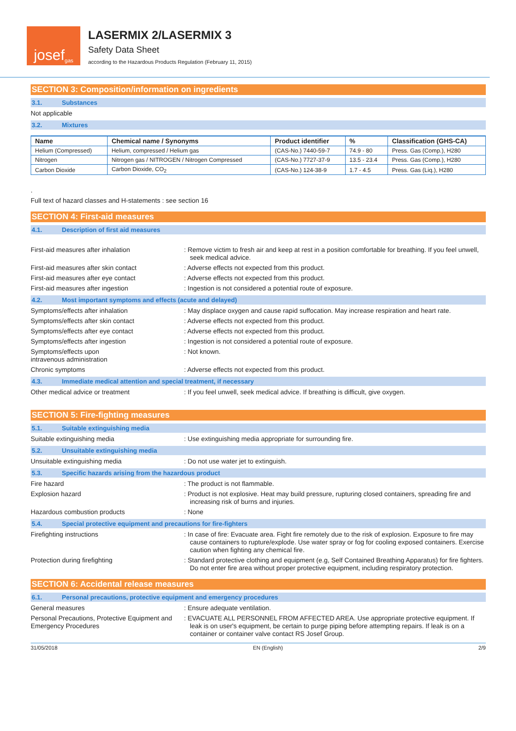josef<sup>gas</sup>
LASERMIX 2/LASERMIX 3
Safety Data Sheet
according to the Hazardous Products Regulation (February 11, 2015)
SECTION 3: Composition/information on ingredients
3.1. Substances
Not applicable
3.2. Mixtures
| Name | Chemical name / Synonyms | Product identifier | % | Classification (GHS-CA) |
| --- | --- | --- | --- | --- |
| Helium (Compressed) | Helium, compressed / Helium gas | (CAS-No.) 7440-59-7 | 74.9 - 80 | Press. Gas (Comp.), H280 |
| Nitrogen | Nitrogen gas / NITROGEN / Nitrogen Compressed | (CAS-No.) 7727-37-9 | 13.5 - 23.4 | Press. Gas (Comp.), H280 |
| Carbon Dioxide | Carbon Dioxide, CO<sub>2</sub> | (CAS-No.) 124-38-9 | 1.7 - 4.5 | Press. Gas (Liq.), H280 |
.
Full text of hazard classes and H-statements : see section 16
SECTION 4: First-aid measures
4.1. Description of first aid measures
First-aid measures after inhalation : Remove victim to fresh air and keep at rest in a position comfortable for breathing. If you feel unwell, seek medical advice.
First-aid measures after skin contact : Adverse effects not expected from this product.
First-aid measures after eye contact : Adverse effects not expected from this product.
First-aid measures after ingestion : Ingestion is not considered a potential route of exposure.
4.2. Most important symptoms and effects (acute and delayed)
Symptoms/effects after inhalation : May displace oxygen and cause rapid suffocation. May increase respiration and heart rate.
Symptoms/effects after skin contact : Adverse effects not expected from this product.
Symptoms/effects after eye contact : Adverse effects not expected from this product.
Symptoms/effects after ingestion : Ingestion is not considered a potential route of exposure.
Symptoms/effects upon
intravenous administration
: Not known.
Chronic symptoms : Adverse effects not expected from this product.
4.3. Immediate medical attention and special treatment, if necessary
Other medical advice or treatment : If you feel unwell, seek medical advice. If breathing is difficult, give oxygen.
SECTION 5: Fire-fighting measures
5.1. Suitable extinguishing media
Suitable extinguishing media : Use extinguishing media appropriate for surrounding fire.
5.2. Unsuitable extinguishing media
Unsuitable extinguishing media : Do not use water jet to extinguish.
5.3. Specific hazards arising from the hazardous product
Fire hazard : The product is not flammable.
Explosion hazard : Product is not explosive. Heat may build pressure, rupturing closed containers, spreading fire and increasing risk of burns and injuries.
Hazardous combustion products : None
5.4. Special protective equipment and precautions for fire-fighters
Firefighting instructions : In case of fire: Evacuate area. Fight fire remotely due to the risk of explosion. Exposure to fire may cause containers to rupture/explode. Use water spray or fog for cooling exposed containers. Exercise caution when fighting any chemical fire.
Protection during firefighting : Standard protective clothing and equipment (e.g, Self Contained Breathing Apparatus) for fire fighters. Do not enter fire area without proper protective equipment, including respiratory protection.
SECTION 6: Accidental release measures
6.1. Personal precautions, protective equipment and emergency procedures
General measures : Ensure adequate ventilation.
Personal Precautions, Protective Equipment and Emergency Procedures
: EVACUATE ALL PERSONNEL FROM AFFECTED AREA. Use appropriate protective equipment. If leak is on user's equipment, be certain to purge piping before attempting repairs. If leak is on a container or container valve contact RS Josef Group.
31/05/2018 EN (English) 2/9